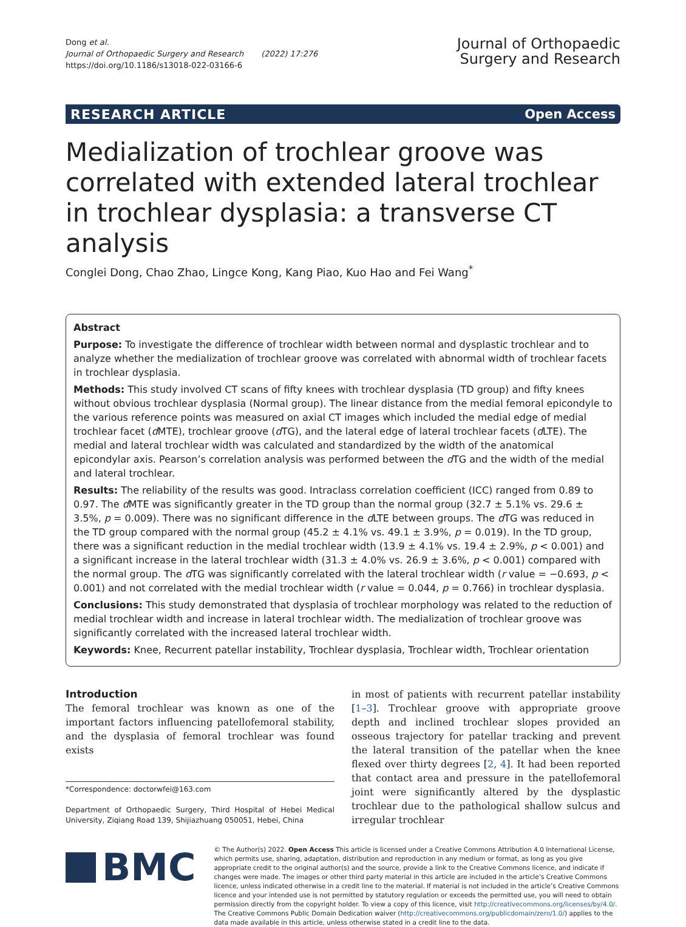Dong et al.
Journal of Orthopaedic Surgery and Research (2022) 17:276
https://doi.org/10.1186/s13018-022-03166-6
Journal of Orthopaedic
Surgery and Research
RESEARCH ARTICLE Open Access
Medialization of trochlear groove was correlated with extended lateral trochlear in trochlear dysplasia: a transverse CT analysis
Conglei Dong, Chao Zhao, Lingce Kong, Kang Piao, Kuo Hao and Fei Wang<sup>*</sup>
Abstract
Purpose: To investigate the difference of trochlear width between normal and dysplastic trochlear and to analyze whether the medialization of trochlear groove was correlated with abnormal width of trochlear facets in trochlear dysplasia.
Methods: This study involved CT scans of fifty knees with trochlear dysplasia (TD group) and fifty knees without obvious trochlear dysplasia (Normal group). The linear distance from the medial femoral epicondyle to the various reference points was measured on axial CT images which included the medial edge of medial trochlear facet (d MTE), trochlear groove (d TG), and the lateral edge of lateral trochlear facets (d LTE). The medial and lateral trochlear width was calculated and standardized by the width of the anatomical epicondylar axis. Pearson’s correlation analysis was performed between the d TG and the width of the medial and lateral trochlear.
Results: The reliability of the results was good. Intraclass correlation coefficient (ICC) ranged from 0.89 to 0.97. The d MTE was significantly greater in the TD group than the normal group (32.7 ± 5.1% vs. 29.6 ± 3.5%, p = 0.009). There was no significant difference in the d LTE between groups. The d TG was reduced in the TD group compared with the normal group (45.2 ± 4.1% vs. 49.1 ± 3.9%, p = 0.019). In the TD group, there was a significant reduction in the medial trochlear width (13.9 ± 4.1% vs. 19.4 ± 2.9%, p < 0.001) and a significant increase in the lateral trochlear width (31.3 ± 4.0% vs. 26.9 ± 3.6%, p < 0.001) compared with the normal group. The d TG was significantly correlated with the lateral trochlear width (r value = −0.693, p < 0.001) and not correlated with the medial trochlear width (r value = 0.044, p = 0.766) in trochlear dysplasia.
Conclusions: This study demonstrated that dysplasia of trochlear morphology was related to the reduction of medial trochlear width and increase in lateral trochlear width. The medialization of trochlear groove was significantly correlated with the increased lateral trochlear width.
Keywords: Knee, Recurrent patellar instability, Trochlear dysplasia, Trochlear width, Trochlear orientation
Introduction
The femoral trochlear was known as one of the important factors influencing patellofemoral stability, and the dysplasia of femoral trochlear was found exists
*Correspondence: doctorwfei@163.com
Department of Orthopaedic Surgery, Third Hospital of Hebei Medical University, Ziqiang Road 139, Shijiazhuang 050051, Hebei, China
in most of patients with recurrent patellar instability [1–3]. Trochlear groove with appropriate groove depth and inclined trochlear slopes provided an osseous trajectory for patellar tracking and prevent the lateral transition of the patellar when the knee flexed over thirty degrees [2, 4]. It had been reported that contact area and pressure in the patellofemoral joint were significantly altered by the dysplastic trochlear due to the pathological shallow sulcus and irregular trochlear
BMC
© The Author(s) 2022. Open Access This article is licensed under a Creative Commons Attribution 4.0 International License, which permits use, sharing, adaptation, distribution and reproduction in any medium or format, as long as you give appropriate credit to the original author(s) and the source, provide a link to the Creative Commons licence, and indicate if changes were made. The images or other third party material in this article are included in the article’s Creative Commons licence, unless indicated otherwise in a credit line to the material. If material is not included in the article’s Creative Commons licence and your intended use is not permitted by statutory regulation or exceeds the permitted use, you will need to obtain permission directly from the copyright holder. To view a copy of this licence, visit http://creativecommons.org/licenses/by/4.0/. The Creative Commons Public Domain Dedication waiver (http://creativecommons.org/publicdomain/zero/1.0/) applies to the data made available in this article, unless otherwise stated in a credit line to the data.